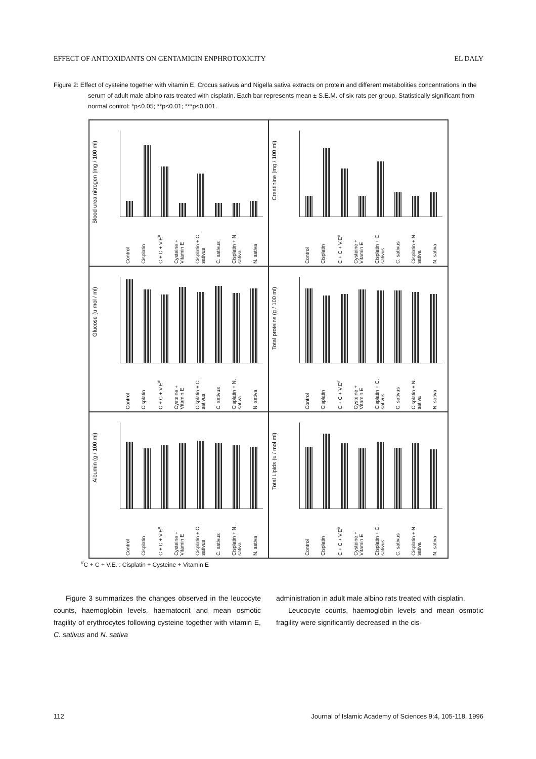EFFECT OF ANTIOXIDANTS ON GENTAMICIN ENPHROTOXICITY EL DALY
Figure 2: Effect of cysteine together with vitamin E, Crocus sativus and Nigella sativa extracts on protein and different metabolities concentrations in the serum of adult male albino rats treated with cisplatin. Each bar represents mean ± S.E.M. of six rats per group. Statistically significant from normal control: *p<0.05; **p<0.01; ***p<0.001.
Blood urea nitrogen (mg / 100 ml)
Control Cisplatin C + C + V.E<sup>#</sup> Cysteine + Vitamin E Cisplatin + C. sativus C. sativus Cisplatin + N. sativa N. sativa
Creatinine (mg / 100 ml)
Control Cisplatin C + C + V.E<sup>#</sup> Cysteine + Vitamin E Cisplatin + C. sativus C. sativus Cisplatin + N. sativa N. sativa
Glucose (u mol / ml)
Control Cisplatin C + C + V.E<sup>#</sup> Cysteine + Vitamin E Cisplatin + C. sativus C. sativus Cisplatin + N. sativa N. sativa
Total proteins (g / 100 ml)
Control Cisplatin C + C + V.E<sup>#</sup> Cysteine + Vitamin E Cisplatin + C. sativus C. sativus Cisplatin + N. sativa N. sativa
Albumin (g / 100 ml)
Control Cisplatin C + C + V.E<sup>#</sup> Cysteine + Vitamin E Cisplatin + C. sativus C. sativus Cisplatin + N. sativa N. sativa
Total Lipids (u / mol ml)
Control Cisplatin C + C + V.E<sup>#</sup> Cysteine + Vitamin E Cisplatin + C. sativus C. sativus Cisplatin + N. sativa N. sativa
<sup>#</sup> C + C + V.E. : Cisplatin + Cysteine + Vitamin E
Figure 3 summarizes the changes observed in the leucocyte counts, haemoglobin levels, haematocrit and mean osmotic fragility of erythrocytes following cysteine together with vitamin E, C. sativus and N. sativa
administration in adult male albino rats treated with cisplatin.
Leucocyte counts, haemoglobin levels and mean osmotic fragility were significantly decreased in the cis-
112 Journal of Islamic Academy of Sciences 9:4, 105-118, 1996